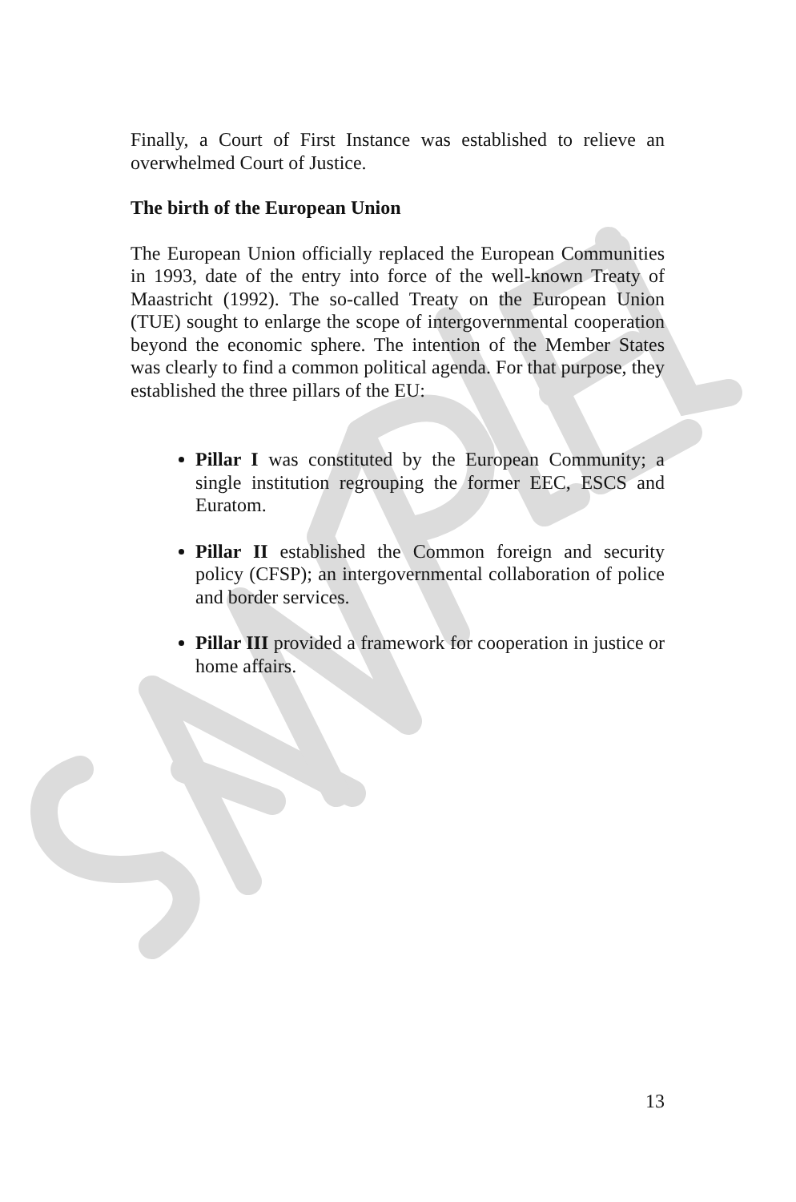Finally, a Court of First Instance was established to relieve an overwhelmed Court of Justice.
The birth of the European Union
The European Union officially replaced the European Communities in 1993, date of the entry into force of the well-known Treaty of Maastricht (1992). The so-called Treaty on the European Union (TUE) sought to enlarge the scope of intergovernmental cooperation beyond the economic sphere. The intention of the Member States was clearly to find a common political agenda. For that purpose, they established the three pillars of the EU:
Pillar I was constituted by the European Community; a single institution regrouping the former EEC, ESCS and Euratom.
Pillar II established the Common foreign and security policy (CFSP); an intergovernmental collaboration of police and border services.
Pillar III provided a framework for cooperation in justice or home affairs.
13